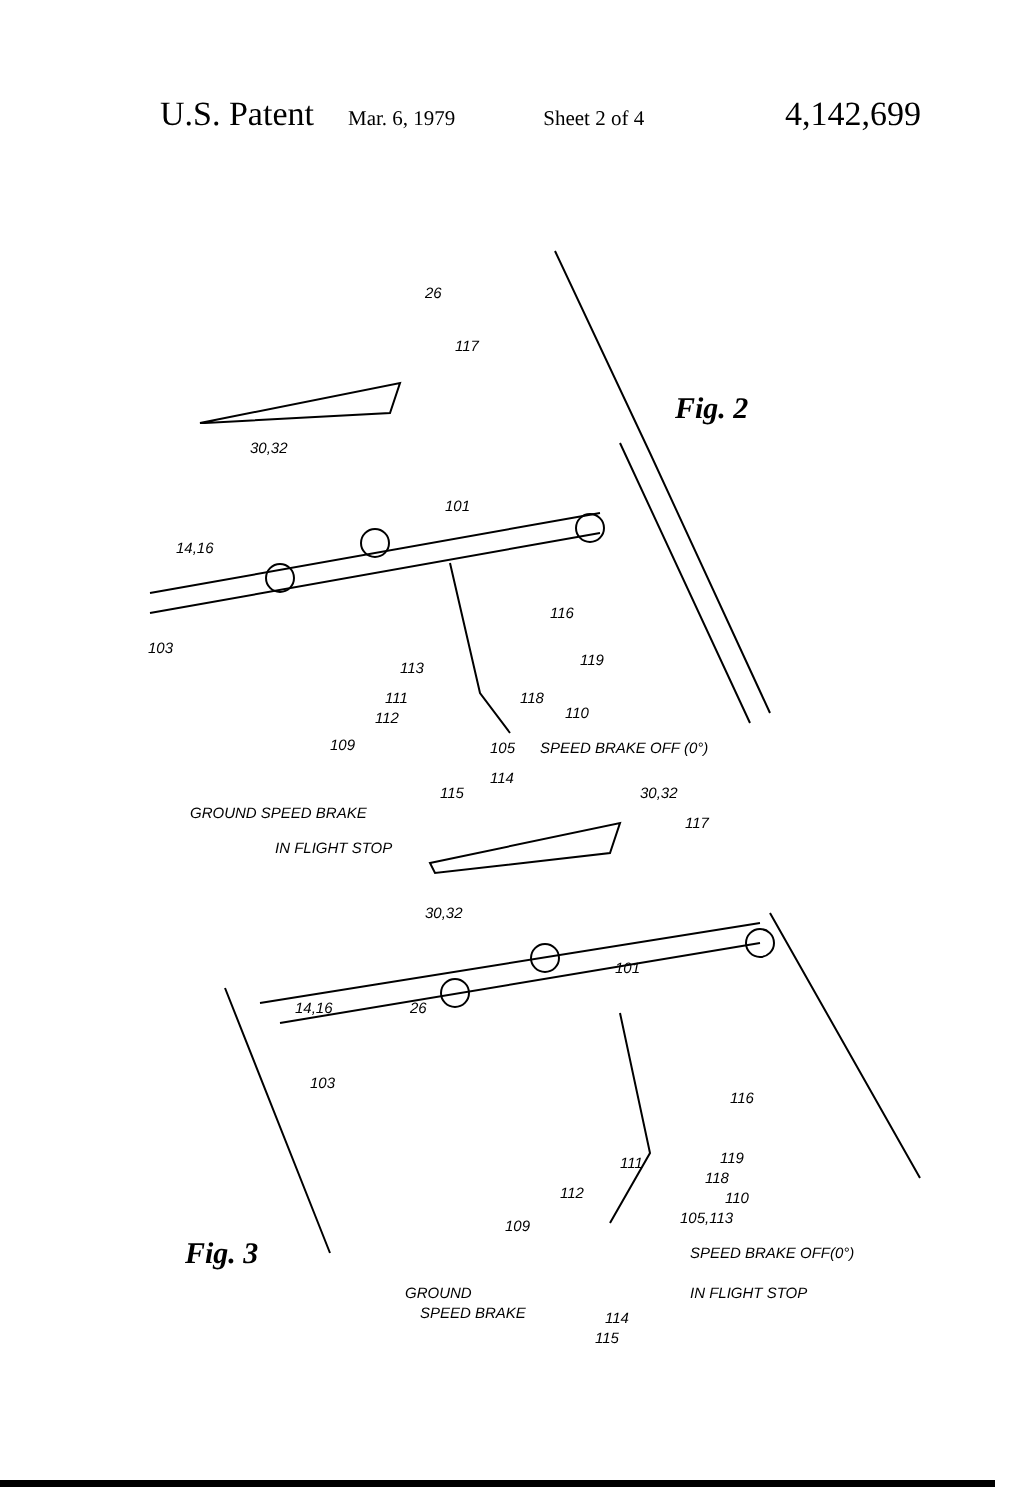U.S. Patent Mar. 6, 1979 Sheet 2 of 4 4,142,699
26
117
30,32
14,16
101
103
116
119
113
118
111
110
112
105
SPEED BRAKE OFF (0°)
109
114
115
GROUND SPEED BRAKE
30,32
117
IN FLIGHT STOP
30,32
26
101
14,16
103
116
119
118
111
110
112
105,113
109
SPEED BRAKE OFF(0°)
IN FLIGHT STOP
GROUND
SPEED BRAKE
114
115
Fig. 2
Fig. 3